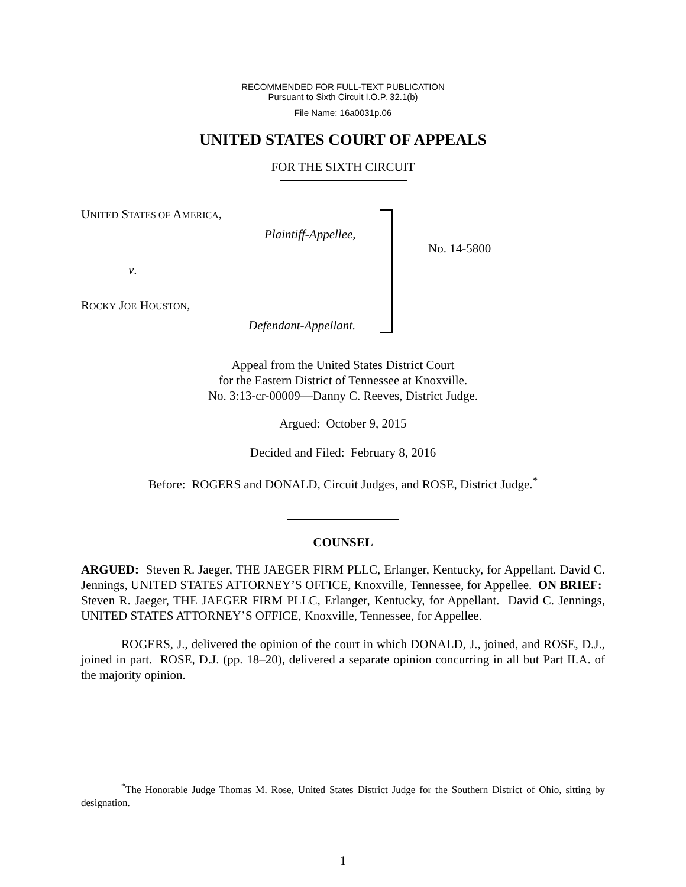RECOMMENDED FOR FULL-TEXT PUBLICATION
Pursuant to Sixth Circuit I.O.P. 32.1(b)
File Name: 16a0031p.06
UNITED STATES COURT OF APPEALS
FOR THE SIXTH CIRCUIT
UNITED STATES OF AMERICA,
Plaintiff-Appellee,
v.
ROCKY JOE HOUSTON,
Defendant-Appellant.
No. 14-5800
Appeal from the United States District Court
for the Eastern District of Tennessee at Knoxville.
No. 3:13-cr-00009—Danny C. Reeves, District Judge.
Argued: October 9, 2015
Decided and Filed: February 8, 2016
Before: ROGERS and DONALD, Circuit Judges, and ROSE, District Judge.<sup>*</sup>
COUNSEL
ARGUED: Steven R. Jaeger, THE JAEGER FIRM PLLC, Erlanger, Kentucky, for Appellant. David C. Jennings, UNITED STATES ATTORNEY’S OFFICE, Knoxville, Tennessee, for Appellee. ON BRIEF: Steven R. Jaeger, THE JAEGER FIRM PLLC, Erlanger, Kentucky, for Appellant. David C. Jennings, UNITED STATES ATTORNEY’S OFFICE, Knoxville, Tennessee, for Appellee.
ROGERS, J., delivered the opinion of the court in which DONALD, J., joined, and ROSE, D.J., joined in part. ROSE, D.J. (pp. 18–20), delivered a separate opinion concurring in all but Part II.A. of the majority opinion.
<sup>*</sup> The Honorable Judge Thomas M. Rose, United States District Judge for the Southern District of Ohio, sitting by designation.
1